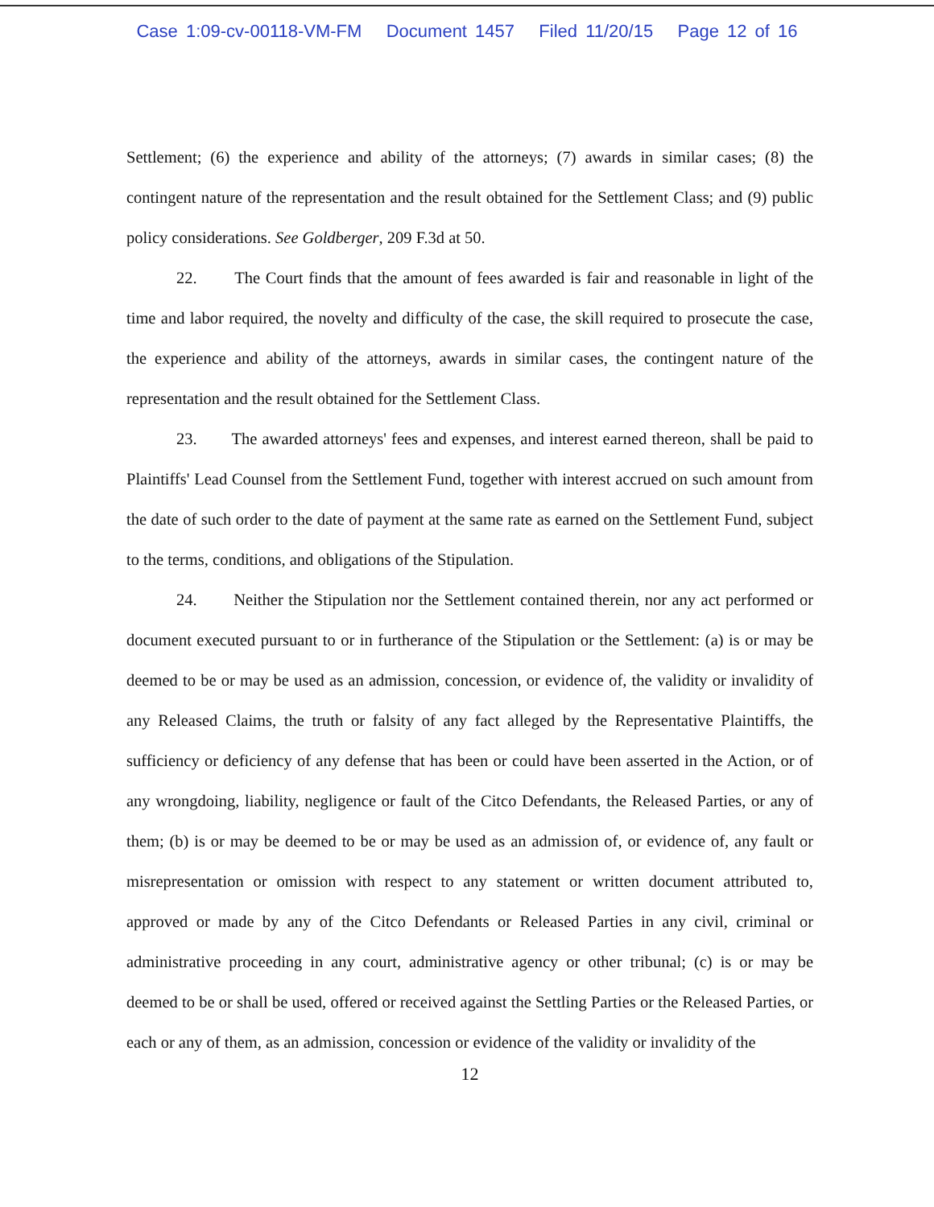Case 1:09-cv-00118-VM-FM Document 1457 Filed 11/20/15 Page 12 of 16
Settlement; (6) the experience and ability of the attorneys; (7) awards in similar cases; (8) the contingent nature of the representation and the result obtained for the Settlement Class; and (9) public policy considerations. See Goldberger, 209 F.3d at 50.
22. The Court finds that the amount of fees awarded is fair and reasonable in light of the time and labor required, the novelty and difficulty of the case, the skill required to prosecute the case, the experience and ability of the attorneys, awards in similar cases, the contingent nature of the representation and the result obtained for the Settlement Class.
23. The awarded attorneys' fees and expenses, and interest earned thereon, shall be paid to Plaintiffs' Lead Counsel from the Settlement Fund, together with interest accrued on such amount from the date of such order to the date of payment at the same rate as earned on the Settlement Fund, subject to the terms, conditions, and obligations of the Stipulation.
24. Neither the Stipulation nor the Settlement contained therein, nor any act performed or document executed pursuant to or in furtherance of the Stipulation or the Settlement: (a) is or may be deemed to be or may be used as an admission, concession, or evidence of, the validity or invalidity of any Released Claims, the truth or falsity of any fact alleged by the Representative Plaintiffs, the sufficiency or deficiency of any defense that has been or could have been asserted in the Action, or of any wrongdoing, liability, negligence or fault of the Citco Defendants, the Released Parties, or any of them; (b) is or may be deemed to be or may be used as an admission of, or evidence of, any fault or misrepresentation or omission with respect to any statement or written document attributed to, approved or made by any of the Citco Defendants or Released Parties in any civil, criminal or administrative proceeding in any court, administrative agency or other tribunal; (c) is or may be deemed to be or shall be used, offered or received against the Settling Parties or the Released Parties, or each or any of them, as an admission, concession or evidence of the validity or invalidity of the
12